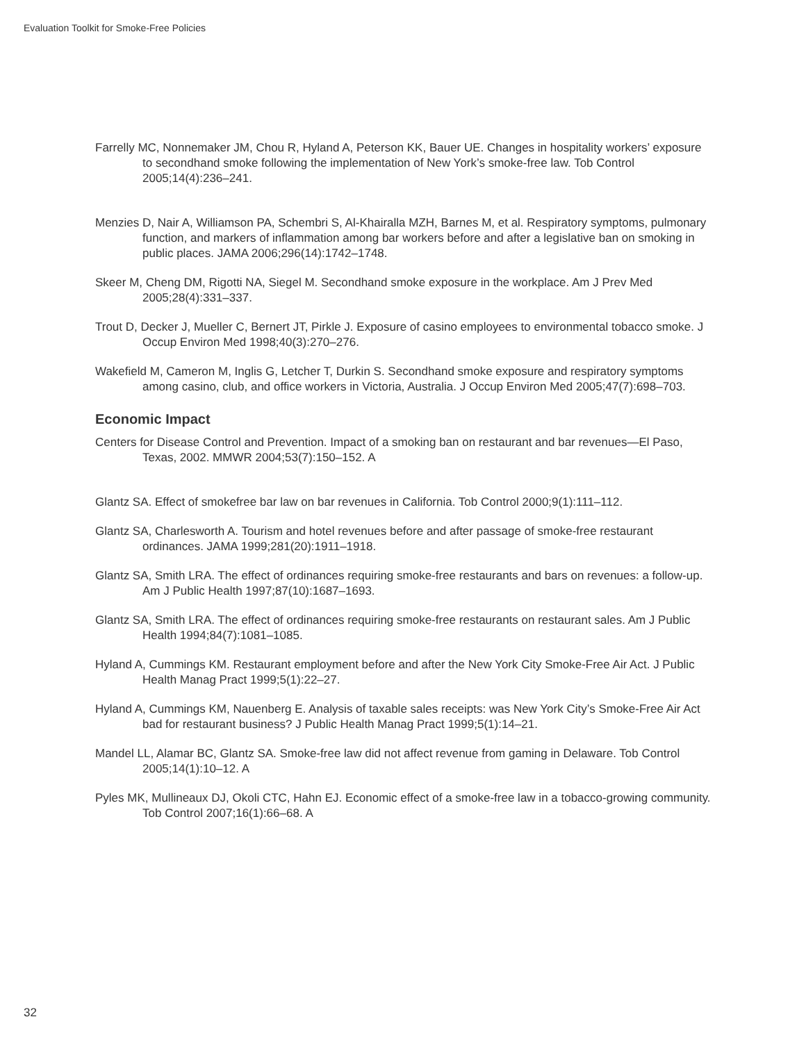Evaluation Toolkit for Smoke-Free Policies
Farrelly MC, Nonnemaker JM, Chou R, Hyland A, Peterson KK, Bauer UE. Changes in hospitality workers’ exposure to secondhand smoke following the implementation of New York’s smoke-free law. Tob Control 2005;14(4):236–241.
Menzies D, Nair A, Williamson PA, Schembri S, Al-Khairalla MZH, Barnes M, et al. Respiratory symptoms, pulmonary function, and markers of inflammation among bar workers before and after a legislative ban on smoking in public places. JAMA 2006;296(14):1742–1748.
Skeer M, Cheng DM, Rigotti NA, Siegel M. Secondhand smoke exposure in the workplace. Am J Prev Med 2005;28(4):331–337.
Trout D, Decker J, Mueller C, Bernert JT, Pirkle J. Exposure of casino employees to environmental tobacco smoke. J Occup Environ Med 1998;40(3):270–276.
Wakefield M, Cameron M, Inglis G, Letcher T, Durkin S. Secondhand smoke exposure and respiratory symptoms among casino, club, and office workers in Victoria, Australia. J Occup Environ Med 2005;47(7):698–703.
Economic Impact
Centers for Disease Control and Prevention. Impact of a smoking ban on restaurant and bar revenues—El Paso, Texas, 2002. MMWR 2004;53(7):150–152. A
Glantz SA. Effect of smokefree bar law on bar revenues in California. Tob Control 2000;9(1):111–112.
Glantz SA, Charlesworth A. Tourism and hotel revenues before and after passage of smoke-free restaurant ordinances. JAMA 1999;281(20):1911–1918.
Glantz SA, Smith LRA. The effect of ordinances requiring smoke-free restaurants and bars on revenues: a follow-up. Am J Public Health 1997;87(10):1687–1693.
Glantz SA, Smith LRA. The effect of ordinances requiring smoke-free restaurants on restaurant sales. Am J Public Health 1994;84(7):1081–1085.
Hyland A, Cummings KM. Restaurant employment before and after the New York City Smoke-Free Air Act. J Public Health Manag Pract 1999;5(1):22–27.
Hyland A, Cummings KM, Nauenberg E. Analysis of taxable sales receipts: was New York City’s Smoke-Free Air Act bad for restaurant business? J Public Health Manag Pract 1999;5(1):14–21.
Mandel LL, Alamar BC, Glantz SA. Smoke-free law did not affect revenue from gaming in Delaware. Tob Control 2005;14(1):10–12. A
Pyles MK, Mullineaux DJ, Okoli CTC, Hahn EJ. Economic effect of a smoke-free law in a tobacco-growing community. Tob Control 2007;16(1):66–68. A
32